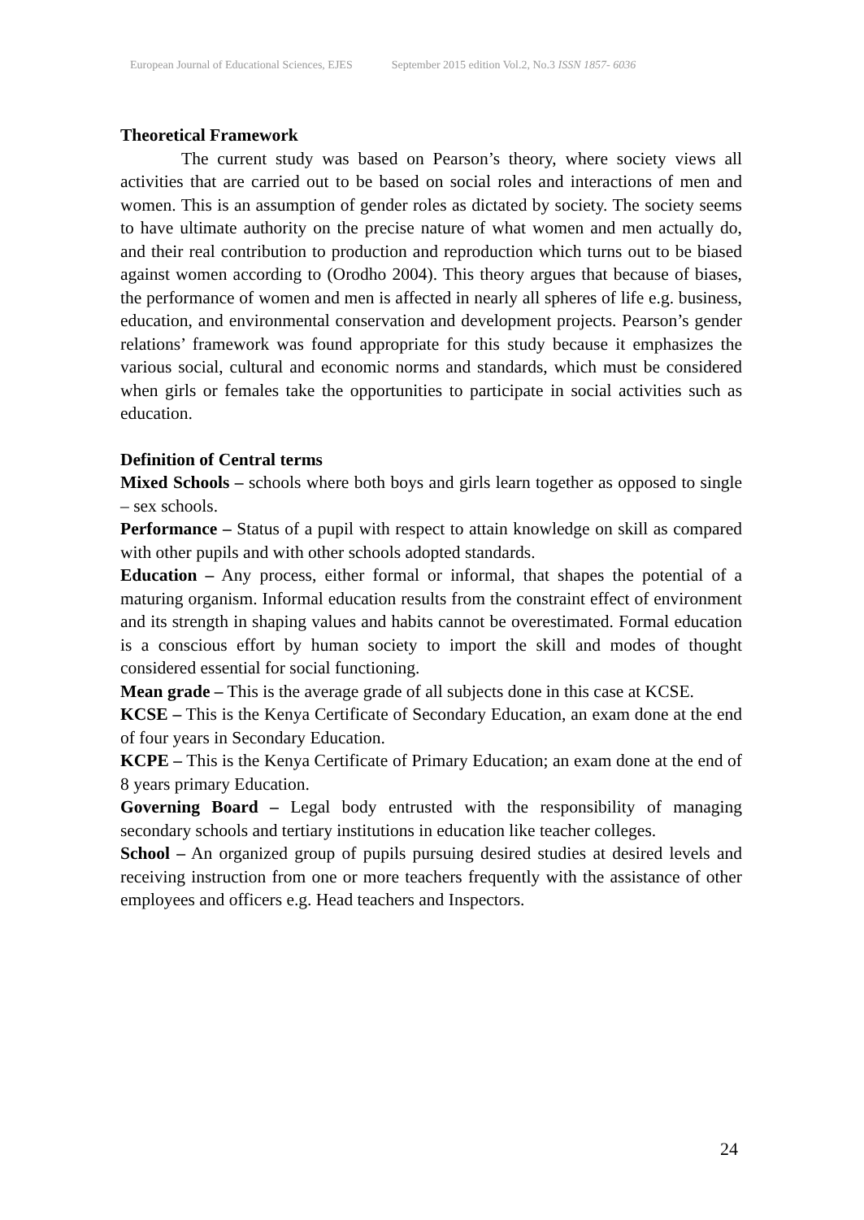European Journal of Educational Sciences, EJES September 2015 edition Vol.2, No.3 ISSN 1857- 6036
Theoretical Framework
The current study was based on Pearson’s theory, where society views all activities that are carried out to be based on social roles and interactions of men and women. This is an assumption of gender roles as dictated by society. The society seems to have ultimate authority on the precise nature of what women and men actually do, and their real contribution to production and reproduction which turns out to be biased against women according to (Orodho 2004). This theory argues that because of biases, the performance of women and men is affected in nearly all spheres of life e.g. business, education, and environmental conservation and development projects. Pearson’s gender relations’ framework was found appropriate for this study because it emphasizes the various social, cultural and economic norms and standards, which must be considered when girls or females take the opportunities to participate in social activities such as education.
Definition of Central terms
Mixed Schools – schools where both boys and girls learn together as opposed to single – sex schools.
Performance – Status of a pupil with respect to attain knowledge on skill as compared with other pupils and with other schools adopted standards.
Education – Any process, either formal or informal, that shapes the potential of a maturing organism. Informal education results from the constraint effect of environment and its strength in shaping values and habits cannot be overestimated. Formal education is a conscious effort by human society to import the skill and modes of thought considered essential for social functioning.
Mean grade – This is the average grade of all subjects done in this case at KCSE.
KCSE – This is the Kenya Certificate of Secondary Education, an exam done at the end of four years in Secondary Education.
KCPE – This is the Kenya Certificate of Primary Education; an exam done at the end of 8 years primary Education.
Governing Board – Legal body entrusted with the responsibility of managing secondary schools and tertiary institutions in education like teacher colleges.
School – An organized group of pupils pursuing desired studies at desired levels and receiving instruction from one or more teachers frequently with the assistance of other employees and officers e.g. Head teachers and Inspectors.
24